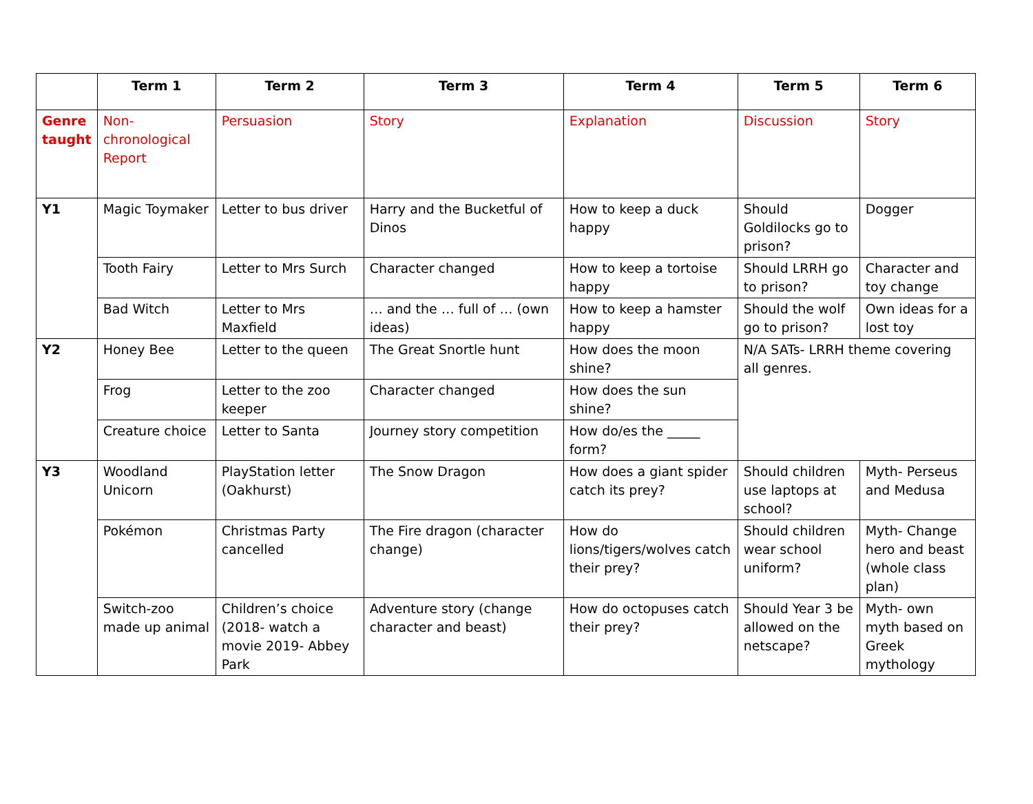| | Term 1 | Term 2 | Term 3 | Term 4 | Term 5 | Term 6 |
| --- | --- | --- | --- | --- | --- | --- |
| Genre taught | Non-chronological Report | Persuasion | Story | Explanation | Discussion | Story |
| Y1 | Magic Toymaker | Letter to bus driver | Harry and the Bucketful of Dinos | How to keep a duck happy | Should Goldilocks go to prison? | Dogger |
| | Tooth Fairy | Letter to Mrs Surch | Character changed | How to keep a tortoise happy | Should LRRH go to prison? | Character and toy change |
| | Bad Witch | Letter to Mrs Maxfield | … and the … full of … (own ideas) | How to keep a hamster happy | Should the wolf go to prison? | Own ideas for a lost toy |
| Y2 | Honey Bee | Letter to the queen | The Great Snortle hunt | How does the moon shine? | N/A SATs- LRRH theme covering all genres. | |
| | Frog | Letter to the zoo keeper | Character changed | How does the sun shine? | | |
| | Creature choice | Letter to Santa | Journey story competition | How do/es the _____ form? | | |
| Y3 | Woodland Unicorn | PlayStation letter (Oakhurst) | The Snow Dragon | How does a giant spider catch its prey? | Should children use laptops at school? | Myth- Perseus and Medusa |
| | Pokémon | Christmas Party cancelled | The Fire dragon (character change) | How do lions/tigers/wolves catch their prey? | Should children wear school uniform? | Myth- Change hero and beast (whole class plan) |
| | Switch-zoo made up animal | Children’s choice (2018- watch a movie 2019- Abbey Park | Adventure story (change character and beast) | How do octopuses catch their prey? | Should Year 3 be allowed on the netscape? | Myth- own myth based on Greek mythology |